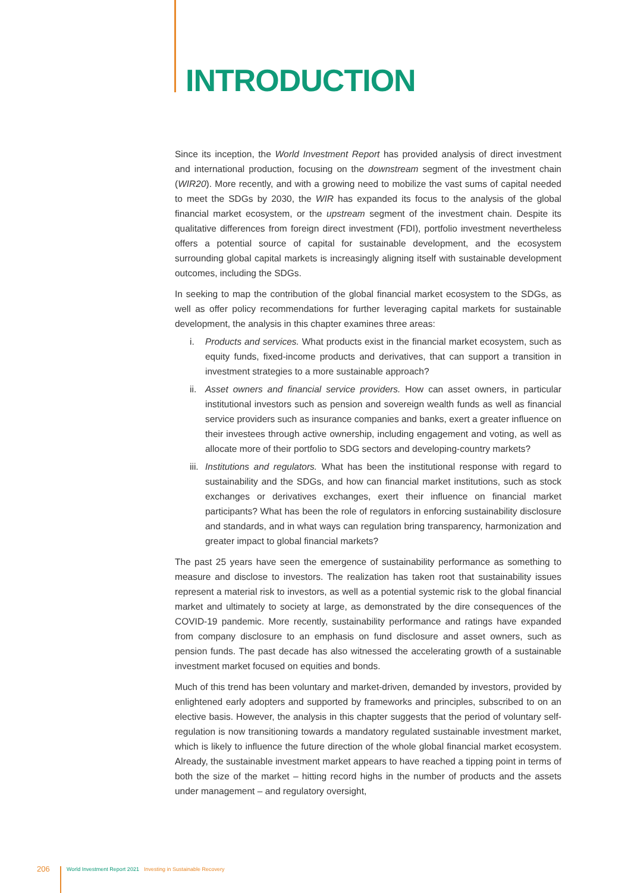INTRODUCTION
Since its inception, the World Investment Report has provided analysis of direct investment and international production, focusing on the downstream segment of the investment chain (WIR20). More recently, and with a growing need to mobilize the vast sums of capital needed to meet the SDGs by 2030, the WIR has expanded its focus to the analysis of the global financial market ecosystem, or the upstream segment of the investment chain. Despite its qualitative differences from foreign direct investment (FDI), portfolio investment nevertheless offers a potential source of capital for sustainable development, and the ecosystem surrounding global capital markets is increasingly aligning itself with sustainable development outcomes, including the SDGs.
In seeking to map the contribution of the global financial market ecosystem to the SDGs, as well as offer policy recommendations for further leveraging capital markets for sustainable development, the analysis in this chapter examines three areas:
i. Products and services. What products exist in the financial market ecosystem, such as equity funds, fixed-income products and derivatives, that can support a transition in investment strategies to a more sustainable approach?
ii. Asset owners and financial service providers. How can asset owners, in particular institutional investors such as pension and sovereign wealth funds as well as financial service providers such as insurance companies and banks, exert a greater influence on their investees through active ownership, including engagement and voting, as well as allocate more of their portfolio to SDG sectors and developing-country markets?
iii. Institutions and regulators. What has been the institutional response with regard to sustainability and the SDGs, and how can financial market institutions, such as stock exchanges or derivatives exchanges, exert their influence on financial market participants? What has been the role of regulators in enforcing sustainability disclosure and standards, and in what ways can regulation bring transparency, harmonization and greater impact to global financial markets?
The past 25 years have seen the emergence of sustainability performance as something to measure and disclose to investors. The realization has taken root that sustainability issues represent a material risk to investors, as well as a potential systemic risk to the global financial market and ultimately to society at large, as demonstrated by the dire consequences of the COVID-19 pandemic. More recently, sustainability performance and ratings have expanded from company disclosure to an emphasis on fund disclosure and asset owners, such as pension funds. The past decade has also witnessed the accelerating growth of a sustainable investment market focused on equities and bonds.
Much of this trend has been voluntary and market-driven, demanded by investors, provided by enlightened early adopters and supported by frameworks and principles, subscribed to on an elective basis. However, the analysis in this chapter suggests that the period of voluntary self-regulation is now transitioning towards a mandatory regulated sustainable investment market, which is likely to influence the future direction of the whole global financial market ecosystem. Already, the sustainable investment market appears to have reached a tipping point in terms of both the size of the market – hitting record highs in the number of products and the assets under management – and regulatory oversight,
206 World Investment Report 2021 Investing in Sustainable Recovery